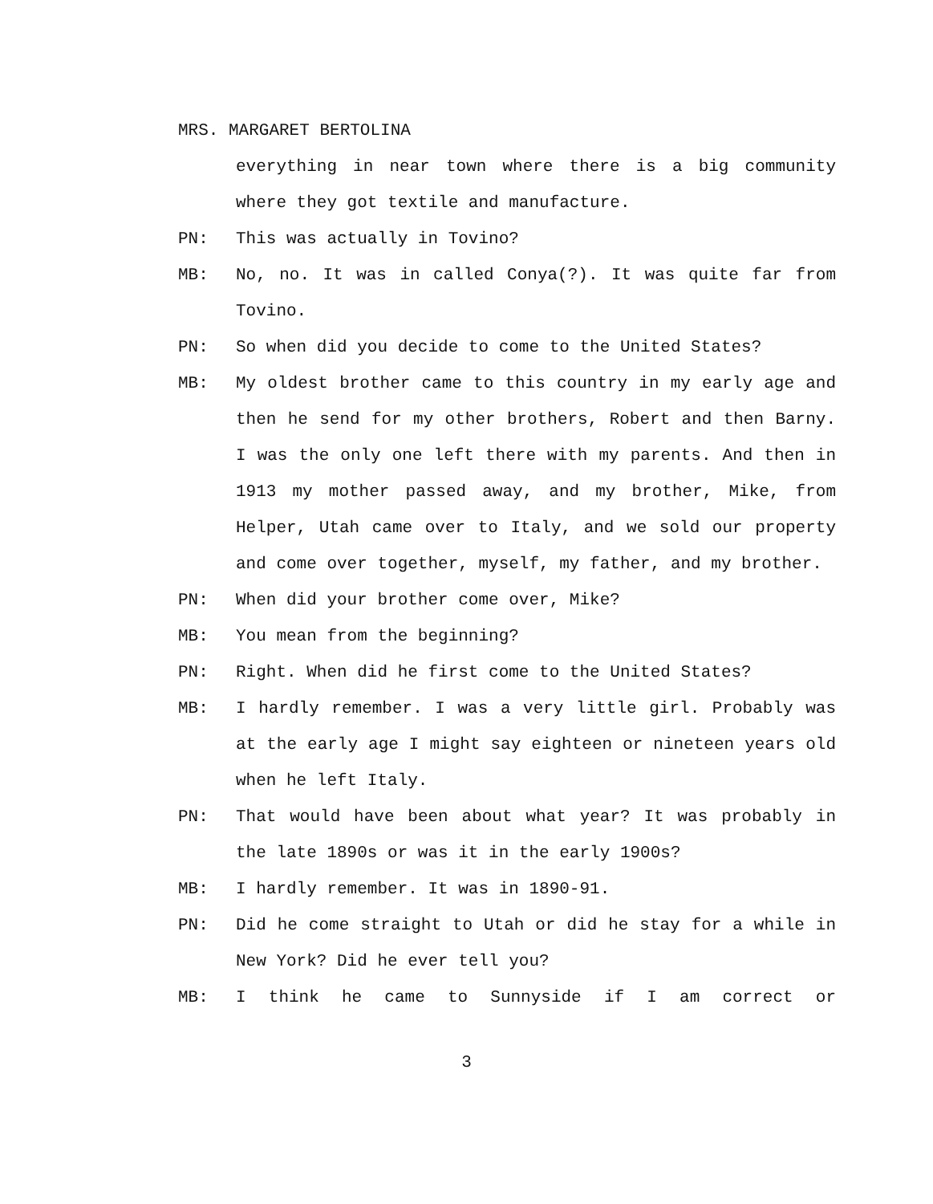MRS. MARGARET BERTOLINA
everything in near town where there is a big community where they got textile and manufacture.
PN: This was actually in Tovino?
MB: No, no. It was in called Conya(?). It was quite far from Tovino.
PN: So when did you decide to come to the United States?
MB: My oldest brother came to this country in my early age and then he send for my other brothers, Robert and then Barny. I was the only one left there with my parents. And then in 1913 my mother passed away, and my brother, Mike, from Helper, Utah came over to Italy, and we sold our property and come over together, myself, my father, and my brother.
PN: When did your brother come over, Mike?
MB: You mean from the beginning?
PN: Right. When did he first come to the United States?
MB: I hardly remember. I was a very little girl. Probably was at the early age I might say eighteen or nineteen years old when he left Italy.
PN: That would have been about what year? It was probably in the late 1890s or was it in the early 1900s?
MB: I hardly remember. It was in 1890-91.
PN: Did he come straight to Utah or did he stay for a while in New York? Did he ever tell you?
MB: I think he came to Sunnyside if I am correct or
3